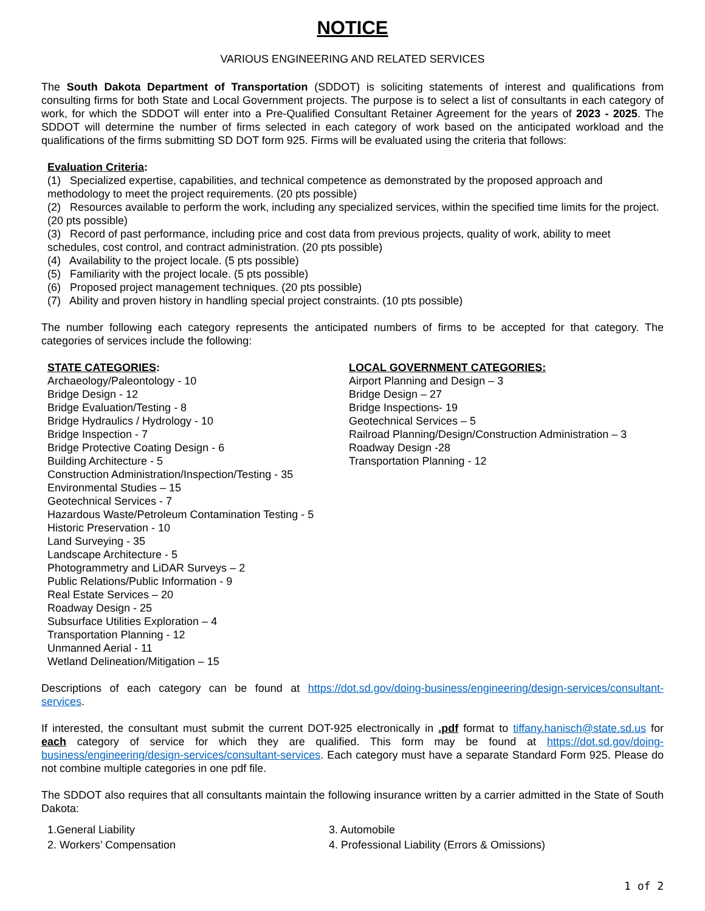NOTICE
VARIOUS ENGINEERING AND RELATED SERVICES
The South Dakota Department of Transportation (SDDOT) is soliciting statements of interest and qualifications from consulting firms for both State and Local Government projects. The purpose is to select a list of consultants in each category of work, for which the SDDOT will enter into a Pre-Qualified Consultant Retainer Agreement for the years of 2023 - 2025. The SDDOT will determine the number of firms selected in each category of work based on the anticipated workload and the qualifications of the firms submitting SD DOT form 925. Firms will be evaluated using the criteria that follows:
Evaluation Criteria:
(1) Specialized expertise, capabilities, and technical competence as demonstrated by the proposed approach and methodology to meet the project requirements. (20 pts possible)
(2) Resources available to perform the work, including any specialized services, within the specified time limits for the project. (20 pts possible)
(3) Record of past performance, including price and cost data from previous projects, quality of work, ability to meet schedules, cost control, and contract administration. (20 pts possible)
(4) Availability to the project locale. (5 pts possible)
(5) Familiarity with the project locale. (5 pts possible)
(6) Proposed project management techniques. (20 pts possible)
(7) Ability and proven history in handling special project constraints. (10 pts possible)
The number following each category represents the anticipated numbers of firms to be accepted for that category. The categories of services include the following:
STATE CATEGORIES:
Archaeology/Paleontology - 10
Bridge Design - 12
Bridge Evaluation/Testing - 8
Bridge Hydraulics / Hydrology - 10
Bridge Inspection - 7
Bridge Protective Coating Design - 6
Building Architecture - 5
Construction Administration/Inspection/Testing - 35
Environmental Studies – 15
Geotechnical Services - 7
Hazardous Waste/Petroleum Contamination Testing - 5
Historic Preservation - 10
Land Surveying - 35
Landscape Architecture - 5
Photogrammetry and LiDAR Surveys – 2
Public Relations/Public Information - 9
Real Estate Services – 20
Roadway Design - 25
Subsurface Utilities Exploration – 4
Transportation Planning - 12
Unmanned Aerial - 11
Wetland Delineation/Mitigation – 15
LOCAL GOVERNMENT CATEGORIES:
Airport Planning and Design – 3
Bridge Design – 27
Bridge Inspections- 19
Geotechnical Services – 5
Railroad Planning/Design/Construction Administration – 3
Roadway Design -28
Transportation Planning - 12
Descriptions of each category can be found at https://dot.sd.gov/doing-business/engineering/design-services/consultant-services.
If interested, the consultant must submit the current DOT-925 electronically in .pdf format to tiffany.hanisch@state.sd.us for each category of service for which they are qualified. This form may be found at https://dot.sd.gov/doing-business/engineering/design-services/consultant-services. Each category must have a separate Standard Form 925. Please do not combine multiple categories in one pdf file.
The SDDOT also requires that all consultants maintain the following insurance written by a carrier admitted in the State of South Dakota:
1.General Liability 3. Automobile
2. Workers’ Compensation 4. Professional Liability (Errors & Omissions)
1 of 2